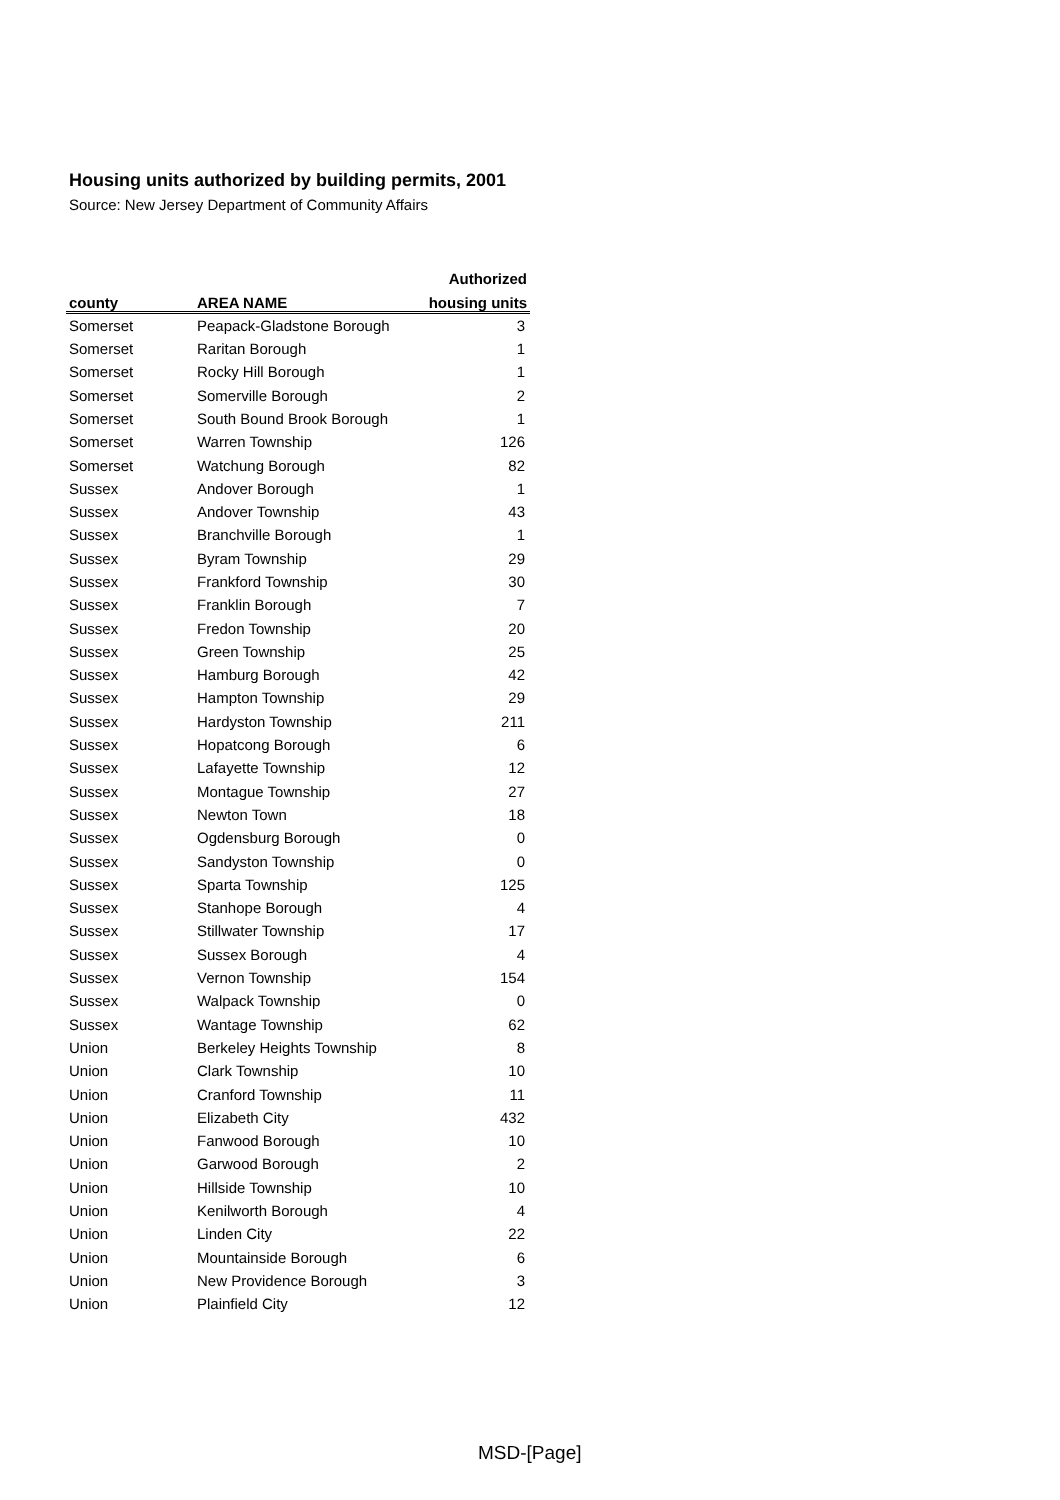Housing units authorized by building permits, 2001
Source: New Jersey Department of Community Affairs
| | | Authorized |
| --- | --- | --- |
| county | AREA NAME | housing units |
| Somerset | Peapack-Gladstone Borough | 3 |
| Somerset | Raritan Borough | 1 |
| Somerset | Rocky Hill Borough | 1 |
| Somerset | Somerville Borough | 2 |
| Somerset | South Bound Brook Borough | 1 |
| Somerset | Warren Township | 126 |
| Somerset | Watchung Borough | 82 |
| Sussex | Andover Borough | 1 |
| Sussex | Andover Township | 43 |
| Sussex | Branchville Borough | 1 |
| Sussex | Byram Township | 29 |
| Sussex | Frankford Township | 30 |
| Sussex | Franklin Borough | 7 |
| Sussex | Fredon Township | 20 |
| Sussex | Green Township | 25 |
| Sussex | Hamburg Borough | 42 |
| Sussex | Hampton Township | 29 |
| Sussex | Hardyston Township | 211 |
| Sussex | Hopatcong Borough | 6 |
| Sussex | Lafayette Township | 12 |
| Sussex | Montague Township | 27 |
| Sussex | Newton Town | 18 |
| Sussex | Ogdensburg Borough | 0 |
| Sussex | Sandyston Township | 0 |
| Sussex | Sparta Township | 125 |
| Sussex | Stanhope Borough | 4 |
| Sussex | Stillwater Township | 17 |
| Sussex | Sussex Borough | 4 |
| Sussex | Vernon Township | 154 |
| Sussex | Walpack Township | 0 |
| Sussex | Wantage Township | 62 |
| Union | Berkeley Heights Township | 8 |
| Union | Clark Township | 10 |
| Union | Cranford Township | 11 |
| Union | Elizabeth City | 432 |
| Union | Fanwood Borough | 10 |
| Union | Garwood Borough | 2 |
| Union | Hillside Township | 10 |
| Union | Kenilworth Borough | 4 |
| Union | Linden City | 22 |
| Union | Mountainside Borough | 6 |
| Union | New Providence Borough | 3 |
| Union | Plainfield City | 12 |
MSD-[Page]